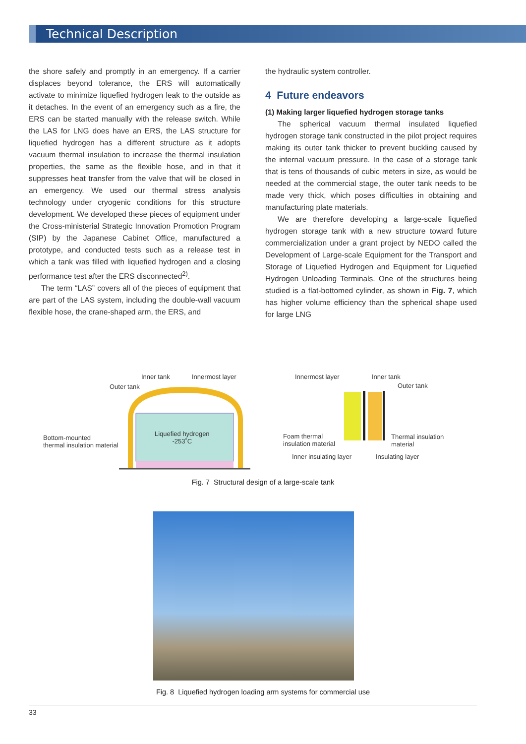Technical Description
the shore safely and promptly in an emergency. If a carrier displaces beyond tolerance, the ERS will automatically activate to minimize liquefied hydrogen leak to the outside as it detaches. In the event of an emergency such as a fire, the ERS can be started manually with the release switch. While the LAS for LNG does have an ERS, the LAS structure for liquefied hydrogen has a different structure as it adopts vacuum thermal insulation to increase the thermal insulation properties, the same as the flexible hose, and in that it suppresses heat transfer from the valve that will be closed in an emergency. We used our thermal stress analysis technology under cryogenic conditions for this structure development. We developed these pieces of equipment under the Cross-ministerial Strategic Innovation Promotion Program (SIP) by the Japanese Cabinet Office, manufactured a prototype, and conducted tests such as a release test in which a tank was filled with liquefied hydrogen and a closing performance test after the ERS disconnected<sup>2)</sup>.
The term “LAS” covers all of the pieces of equipment that are part of the LAS system, including the double-wall vacuum flexible hose, the crane-shaped arm, the ERS, and
the hydraulic system controller.
4 Future endeavors
(1) Making larger liquefied hydrogen storage tanks
The spherical vacuum thermal insulated liquefied hydrogen storage tank constructed in the pilot project requires making its outer tank thicker to prevent buckling caused by the internal vacuum pressure. In the case of a storage tank that is tens of thousands of cubic meters in size, as would be needed at the commercial stage, the outer tank needs to be made very thick, which poses difficulties in obtaining and manufacturing plate materials.
We are therefore developing a large-scale liquefied hydrogen storage tank with a new structure toward future commercialization under a grant project by NEDO called the Development of Large-scale Equipment for the Transport and Storage of Liquefied Hydrogen and Equipment for Liquefied Hydrogen Unloading Terminals. One of the structures being studied is a flat-bottomed cylinder, as shown in Fig. 7, which has higher volume efficiency than the spherical shape used for large LNG
Inner tank Innermost layer
Outer tank
Bottom-mounted
thermal insulation material
Liquefied hydrogen
-253˚C
Innermost layer Inner tank
Outer tank
Foam thermal
insulation material
Thermal insulation
material
Inner insulating layer Insulating layer
Fig. 7 Structural design of a large-scale tank
Fig. 8 Liquefied hydrogen loading arm systems for commercial use
33